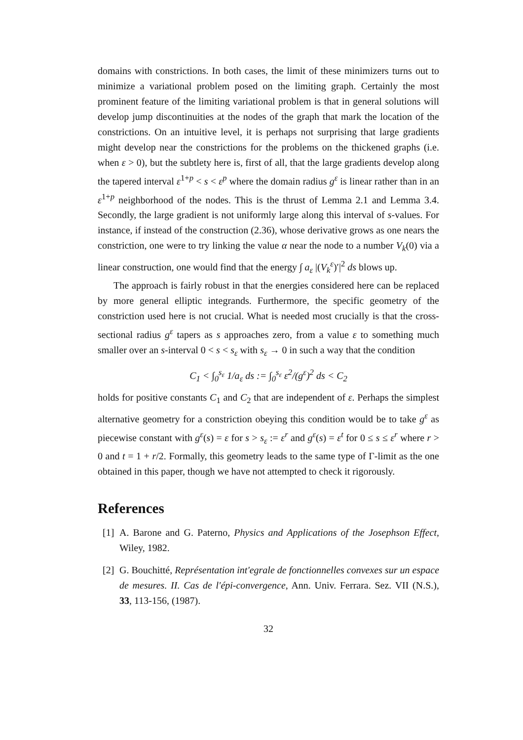domains with constrictions. In both cases, the limit of these minimizers turns out to minimize a variational problem posed on the limiting graph. Certainly the most prominent feature of the limiting variational problem is that in general solutions will develop jump discontinuities at the nodes of the graph that mark the location of the constrictions. On an intuitive level, it is perhaps not surprising that large gradients might develop near the constrictions for the problems on the thickened graphs (i.e. when ε > 0), but the subtlety here is, first of all, that the large gradients develop along the tapered interval ε<sup>1+p</sup> < s < ε<sup>p</sup> where the domain radius g<sup>ε</sup> is linear rather than in an ε<sup>1+p</sup> neighborhood of the nodes. This is the thrust of Lemma 2.1 and Lemma 3.4. Secondly, the large gradient is not uniformly large along this interval of s-values. For instance, if instead of the construction (2.36), whose derivative grows as one nears the constriction, one were to try linking the value α near the node to a number V<sub>k</sub>(0) via a linear construction, one would find that the energy ∫ a<sub>ε</sub> |(V<sub>k</sub><sup>ε</sup>)′|<sup>2</sup> ds blows up.
The approach is fairly robust in that the energies considered here can be replaced by more general elliptic integrands. Furthermore, the specific geometry of the constriction used here is not crucial. What is needed most crucially is that the cross-sectional radius g<sup>ε</sup> tapers as s approaches zero, from a value ε to something much smaller over an s-interval 0 < s < s<sub>ε</sub> with s<sub>ε</sub> → 0 in such a way that the condition
C<sub>1</sub> < ∫<sub>0</sub><sup>s<sub>ε</sub></sup> 1/a<sub>ε</sub> ds := ∫<sub>0</sub><sup>s<sub>ε</sub></sup> ε<sup>2</sup>/(g<sup>ε</sup>)<sup>2</sup> ds < C<sub>2</sub>
holds for positive constants C<sub>1</sub> and C<sub>2</sub> that are independent of ε. Perhaps the simplest alternative geometry for a constriction obeying this condition would be to take g<sup>ε</sup> as piecewise constant with g<sup>ε</sup>(s) = ε for s > s<sub>ε</sub> := ε<sup>r</sup> and g<sup>ε</sup>(s) = ε<sup>t</sup> for 0 ≤ s ≤ ε<sup>r</sup> where r > 0 and t = 1 + r/2. Formally, this geometry leads to the same type of Γ-limit as the one obtained in this paper, though we have not attempted to check it rigorously.
References
[1] A. Barone and G. Paterno, Physics and Applications of the Josephson Effect, Wiley, 1982.
[2] G. Bouchitté, Représentation int'egrale de fonctionnelles convexes sur un espace de mesures. II. Cas de l'épi-convergence, Ann. Univ. Ferrara. Sez. VII (N.S.), 33, 113-156, (1987).
32